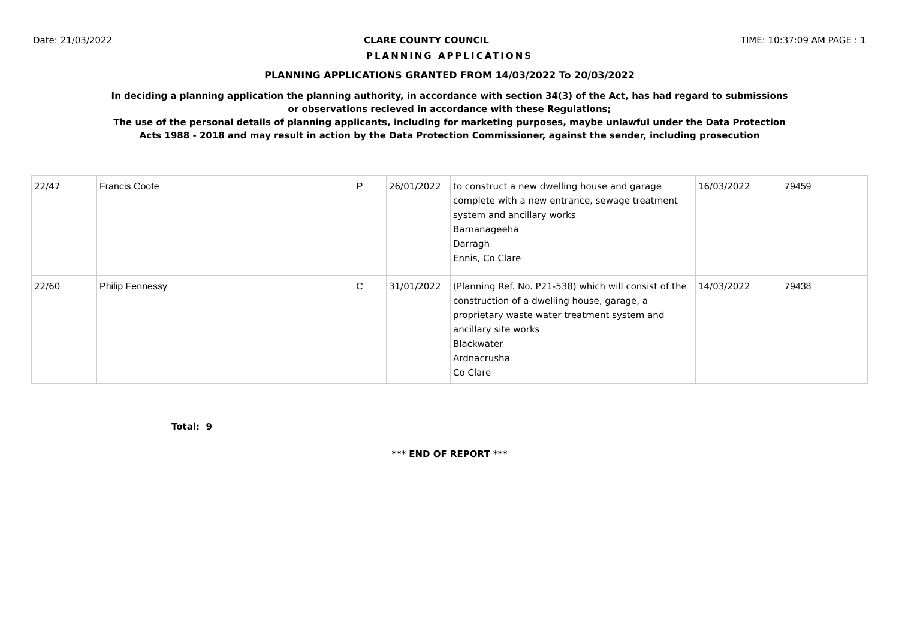Date: 21/03/2022 CLARE COUNTY COUNCIL TIME: 10:37:09 AM PAGE : 1
PLANNING APPLICATIONS
PLANNING APPLICATIONS GRANTED FROM 14/03/2022 To 20/03/2022
In deciding a planning application the planning authority, in accordance with section 34(3) of the Act, has had regard to submissions
or observations recieved in accordance with these Regulations;
The use of the personal details of planning applicants, including for marketing purposes, maybe unlawful under the Data Protection
Acts 1988 - 2018 and may result in action by the Data Protection Commissioner, against the sender, including prosecution
| 22/47 | Francis Coote | P | 26/01/2022 | to construct a new dwelling house and garage complete with a new entrance, sewage treatment system and ancillary works Barnanageeha Darragh Ennis, Co Clare | 16/03/2022 | 79459 |
| 22/60 | Philip Fennessy | C | 31/01/2022 | (Planning Ref. No. P21-538) which will consist of the construction of a dwelling house, garage, a proprietary waste water treatment system and ancillary site works Blackwater Ardnacrusha Co Clare | 14/03/2022 | 79438 |
Total: 9
*** END OF REPORT ***